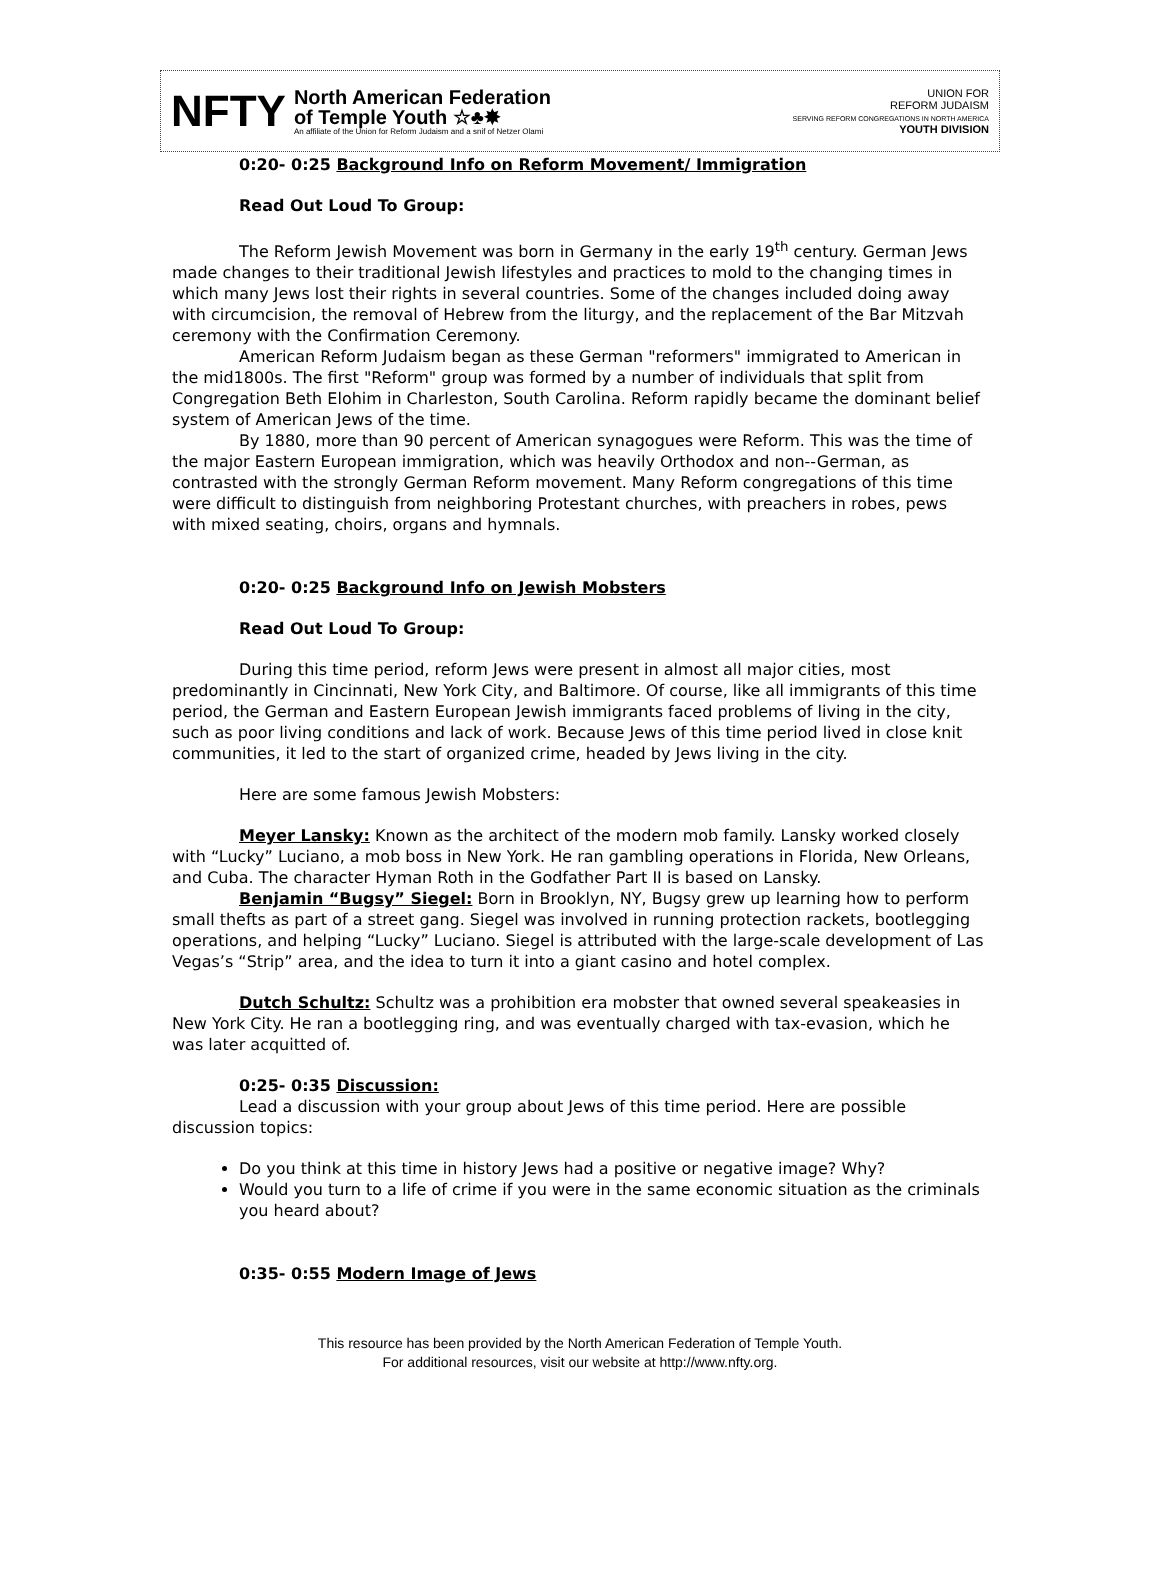NFTY
North American Federation
of Temple Youth ☆♣✸
An affiliate of the Union for Reform Judaism and a snif of Netzer Olami
UNION FOR
REFORM JUDAISM
SERVING REFORM CONGREGATIONS IN NORTH AMERICA
YOUTH DIVISION
0:20- 0:25 Background Info on Reform Movement/ Immigration
Read Out Loud To Group:
The Reform Jewish Movement was born in Germany in the early 19<sup>th</sup> century. German Jews made changes to their traditional Jewish lifestyles and practices to mold to the changing times in which many Jews lost their rights in several countries. Some of the changes included doing away with circumcision, the removal of Hebrew from the liturgy, and the replacement of the Bar Mitzvah ceremony with the Confirmation Ceremony.
American Reform Judaism began as these German "reformers" immigrated to American in the mid1800s. The first "Reform" group was formed by a number of individuals that split from Congregation Beth Elohim in Charleston, South Carolina. Reform rapidly became the dominant belief system of American Jews of the time.
By 1880, more than 90 percent of American synagogues were Reform. This was the time of the major Eastern European immigration, which was heavily Orthodox and non--German, as contrasted with the strongly German Reform movement. Many Reform congregations of this time were difficult to distinguish from neighboring Protestant churches, with preachers in robes, pews with mixed seating, choirs, organs and hymnals.
0:20- 0:25 Background Info on Jewish Mobsters
Read Out Loud To Group:
During this time period, reform Jews were present in almost all major cities, most predominantly in Cincinnati, New York City, and Baltimore. Of course, like all immigrants of this time period, the German and Eastern European Jewish immigrants faced problems of living in the city, such as poor living conditions and lack of work. Because Jews of this time period lived in close knit communities, it led to the start of organized crime, headed by Jews living in the city.
Here are some famous Jewish Mobsters:
Meyer Lansky: Known as the architect of the modern mob family. Lansky worked closely with “Lucky” Luciano, a mob boss in New York. He ran gambling operations in Florida, New Orleans, and Cuba. The character Hyman Roth in the Godfather Part II is based on Lansky.
Benjamin “Bugsy” Siegel: Born in Brooklyn, NY, Bugsy grew up learning how to perform small thefts as part of a street gang. Siegel was involved in running protection rackets, bootlegging operations, and helping “Lucky” Luciano. Siegel is attributed with the large-scale development of Las Vegas’s “Strip” area, and the idea to turn it into a giant casino and hotel complex.
Dutch Schultz: Schultz was a prohibition era mobster that owned several speakeasies in New York City. He ran a bootlegging ring, and was eventually charged with tax-evasion, which he was later acquitted of.
0:25- 0:35 Discussion:
Lead a discussion with your group about Jews of this time period. Here are possible discussion topics:
Do you think at this time in history Jews had a positive or negative image? Why?
Would you turn to a life of crime if you were in the same economic situation as the criminals you heard about?
0:35- 0:55 Modern Image of Jews
This resource has been provided by the North American Federation of Temple Youth.
For additional resources, visit our website at http://www.nfty.org.